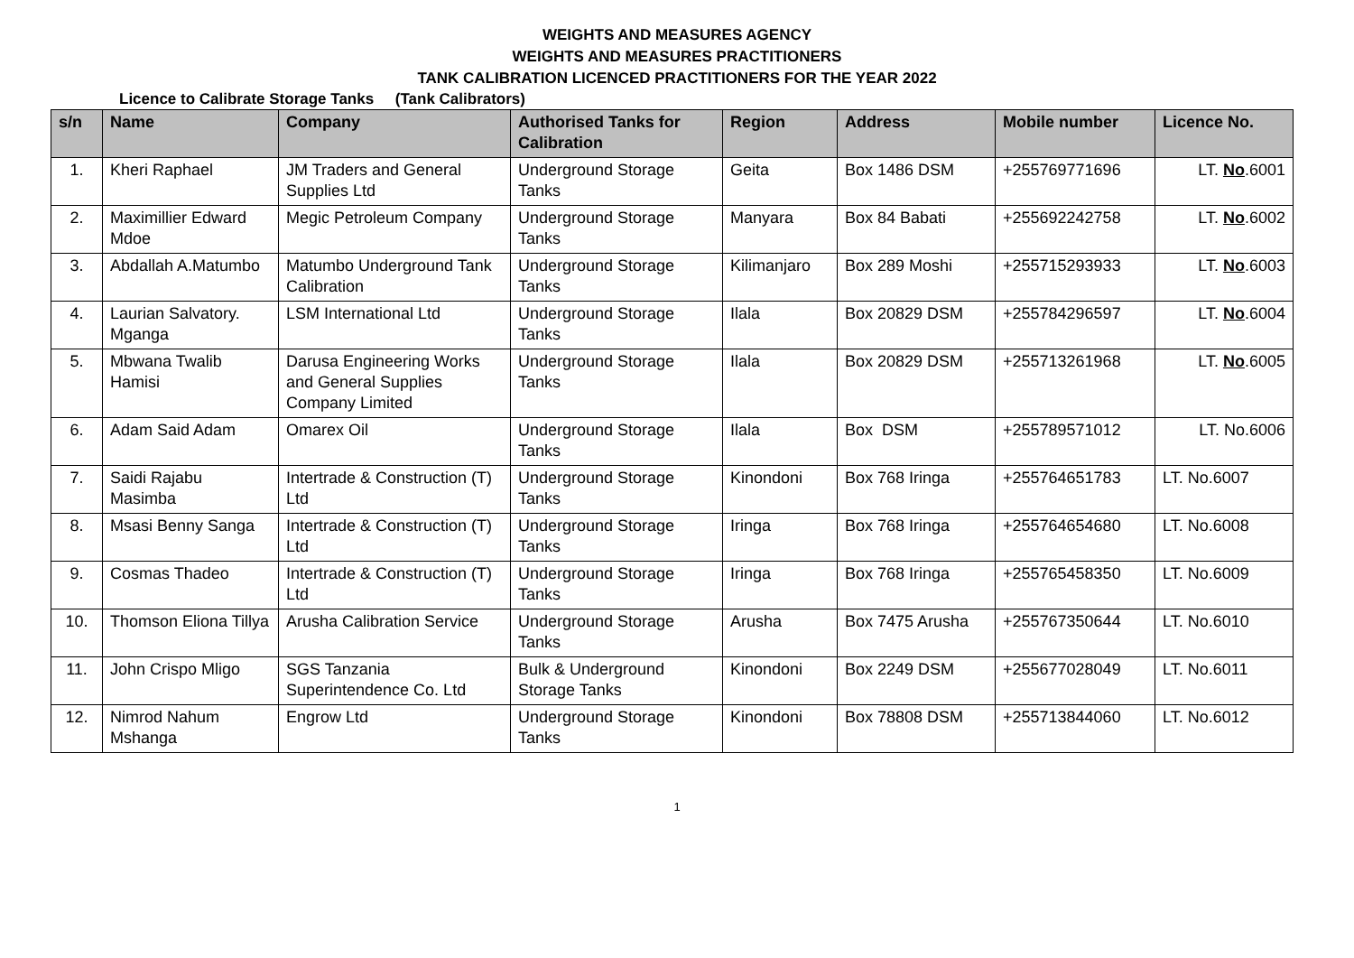WEIGHTS AND MEASURES AGENCY
WEIGHTS AND MEASURES PRACTITIONERS
TANK CALIBRATION LICENCED PRACTITIONERS FOR THE YEAR 2022
Licence to Calibrate Storage Tanks (Tank Calibrators)
| s/n | Name | Company | Authorised Tanks for Calibration | Region | Address | Mobile number | Licence No. |
| --- | --- | --- | --- | --- | --- | --- | --- |
| 1. | Kheri Raphael | JM Traders and General Supplies Ltd | Underground Storage Tanks | Geita | Box 1486 DSM | +255769771696 | LT. No .6001 |
| 2. | Maximillier Edward Mdoe | Megic Petroleum Company | Underground Storage Tanks | Manyara | Box 84 Babati | +255692242758 | LT. No .6002 |
| 3. | Abdallah A.Matumbo | Matumbo Underground Tank Calibration | Underground Storage Tanks | Kilimanjaro | Box 289 Moshi | +255715293933 | LT. No .6003 |
| 4. | Laurian Salvatory. Mganga | LSM International Ltd | Underground Storage Tanks | Ilala | Box 20829 DSM | +255784296597 | LT. No .6004 |
| 5. | Mbwana Twalib Hamisi | Darusa Engineering Works and General Supplies Company Limited | Underground Storage Tanks | Ilala | Box 20829 DSM | +255713261968 | LT. No .6005 |
| 6. | Adam Said Adam | Omarex Oil | Underground Storage Tanks | Ilala | Box DSM | +255789571012 | LT. No.6006 |
| 7. | Saidi Rajabu Masimba | Intertrade & Construction (T) Ltd | Underground Storage Tanks | Kinondoni | Box 768 Iringa | +255764651783 | LT. No.6007 |
| 8. | Msasi Benny Sanga | Intertrade & Construction (T) Ltd | Underground Storage Tanks | Iringa | Box 768 Iringa | +255764654680 | LT. No.6008 |
| 9. | Cosmas Thadeo | Intertrade & Construction (T) Ltd | Underground Storage Tanks | Iringa | Box 768 Iringa | +255765458350 | LT. No.6009 |
| 10. | Thomson Eliona Tillya | Arusha Calibration Service | Underground Storage Tanks | Arusha | Box 7475 Arusha | +255767350644 | LT. No.6010 |
| 11. | John Crispo Mligo | SGS Tanzania Superintendence Co. Ltd | Bulk & Underground Storage Tanks | Kinondoni | Box 2249 DSM | +255677028049 | LT. No.6011 |
| 12. | Nimrod Nahum Mshanga | Engrow Ltd | Underground Storage Tanks | Kinondoni | Box 78808 DSM | +255713844060 | LT. No.6012 |
1